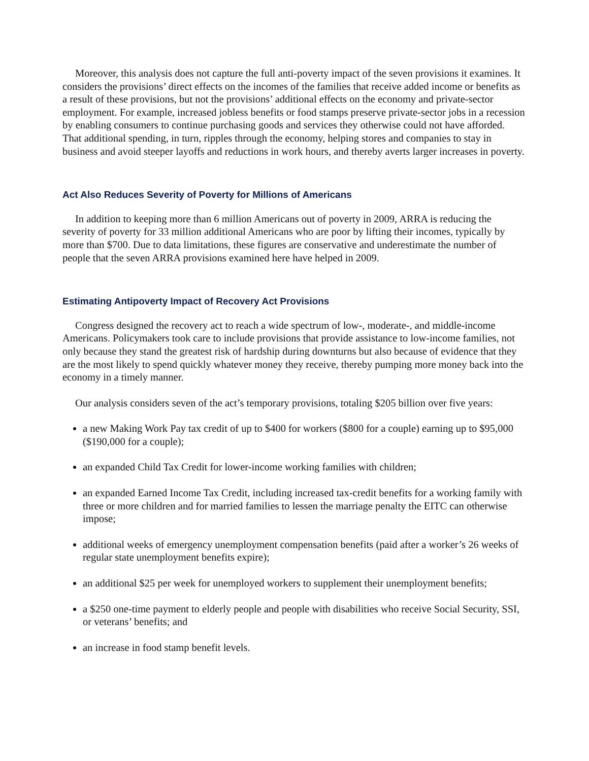Moreover, this analysis does not capture the full anti-poverty impact of the seven provisions it examines. It considers the provisions’ direct effects on the incomes of the families that receive added income or benefits as a result of these provisions, but not the provisions’ additional effects on the economy and private-sector employment. For example, increased jobless benefits or food stamps preserve private-sector jobs in a recession by enabling consumers to continue purchasing goods and services they otherwise could not have afforded. That additional spending, in turn, ripples through the economy, helping stores and companies to stay in business and avoid steeper layoffs and reductions in work hours, and thereby averts larger increases in poverty.
Act Also Reduces Severity of Poverty for Millions of Americans
In addition to keeping more than 6 million Americans out of poverty in 2009, ARRA is reducing the severity of poverty for 33 million additional Americans who are poor by lifting their incomes, typically by more than $700. Due to data limitations, these figures are conservative and underestimate the number of people that the seven ARRA provisions examined here have helped in 2009.
Estimating Antipoverty Impact of Recovery Act Provisions
Congress designed the recovery act to reach a wide spectrum of low-, moderate-, and middle-income Americans. Policymakers took care to include provisions that provide assistance to low-income families, not only because they stand the greatest risk of hardship during downturns but also because of evidence that they are the most likely to spend quickly whatever money they receive, thereby pumping more money back into the economy in a timely manner.
Our analysis considers seven of the act’s temporary provisions, totaling $205 billion over five years:
a new Making Work Pay tax credit of up to $400 for workers ($800 for a couple) earning up to $95,000 ($190,000 for a couple);
an expanded Child Tax Credit for lower-income working families with children;
an expanded Earned Income Tax Credit, including increased tax-credit benefits for a working family with three or more children and for married families to lessen the marriage penalty the EITC can otherwise impose;
additional weeks of emergency unemployment compensation benefits (paid after a worker’s 26 weeks of regular state unemployment benefits expire);
an additional $25 per week for unemployed workers to supplement their unemployment benefits;
a $250 one-time payment to elderly people and people with disabilities who receive Social Security, SSI, or veterans’ benefits; and
an increase in food stamp benefit levels.